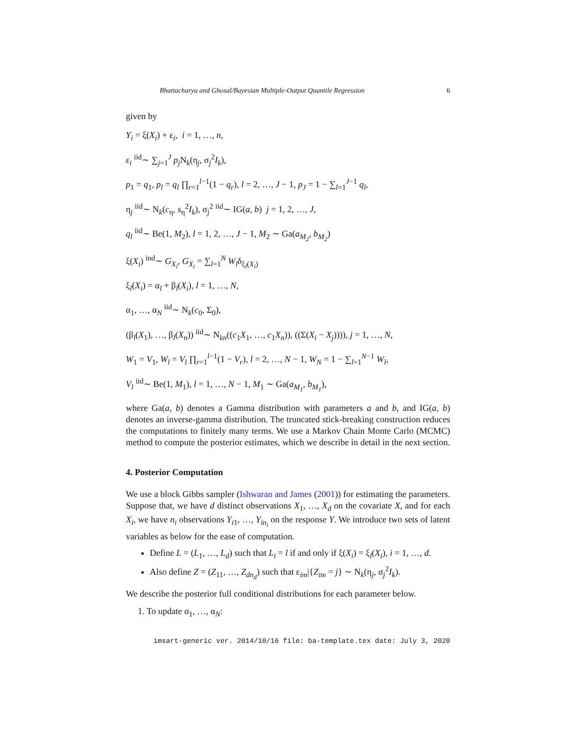Bhattacharya and Ghosal/Bayesian Multiple-Output Quantile Regression 6
given by
Y<sub>i</sub> = ξ(X<sub>i</sub>) + ε<sub>i</sub>, i = 1, …, n,
ε<sub>i</sub> <sup>iid</sup>∼ ∑<sub>j=1</sub><sup>J</sup> p<sub>j</sub> N<sub>k</sub>(η<sub>j</sub>, σ<sub>j</sub><sup>2</sup>I<sub>k</sub>),
p<sub>1</sub> = q<sub>1</sub>, p<sub>l</sub> = q<sub>l</sub> ∏<sub>r=1</sub><sup>l−1</sup>(1 − q<sub>r</sub>), l = 2, …, J − 1, p<sub>J</sub> = 1 − ∑<sub>l=1</sub><sup>J−1</sup> q<sub>l</sub>,
η<sub>j</sub> <sup>iid</sup>∼ N<sub>k</sub>(c<sub>η</sub>, s<sub>η</sub><sup>2</sup>I<sub>k</sub>), σ<sub>j</sub><sup>2</sup> <sup>iid</sup>∼ IG(a, b) j = 1, 2, …, J,
q<sub>l</sub> <sup>iid</sup>∼ Be(1, M<sub>2</sub>), l = 1, 2, …, J − 1, M<sub>2</sub> ∼ Ga(a<sub>M<sub>2</sub></sub>, b<sub>M<sub>2</sub></sub>)
ξ(X<sub>i</sub>) <sup>ind</sup>∼ G<sub>X<sub>i</sub></sub>, G<sub>X<sub>i</sub></sub> = ∑<sub>l=1</sub><sup>N</sup> W<sub>l</sub>δ<sub>ξ<sub>l</sub>(X<sub>i</sub>)</sub>
ξ<sub>l</sub>(X<sub>i</sub>) = α<sub>l</sub> + β<sub>l</sub>(X<sub>i</sub>), l = 1, …, N,
α<sub>1</sub>, …, α<sub>N</sub> <sup>iid</sup>∼ N<sub>k</sub>(c<sub>0</sub>, Σ<sub>0</sub>),
(β<sub>l</sub>(X<sub>1</sub>), …, β<sub>l</sub>(X<sub>n</sub>)) <sup>iid</sup>∼ N<sub>kn</sub>((c<sub>1</sub>X<sub>1</sub>, …, c<sub>1</sub>X<sub>n</sub>)), ((Σ(X<sub>i</sub> − X<sub>j</sub>)))), j = 1, …, N,
W<sub>1</sub> = V<sub>1</sub>, W<sub>l</sub> = V<sub>l</sub> ∏<sub>r=1</sub><sup>l−1</sup>(1 − V<sub>r</sub>), l = 2, …, N − 1, W<sub>N</sub> = 1 − ∑<sub>l=1</sub><sup>N−1</sup> W<sub>l</sub>,
V<sub>l</sub> <sup>iid</sup>∼ Be(1, M<sub>1</sub>), l = 1, …, N − 1, M<sub>1</sub> ∼ Ga(a<sub>M<sub>1</sub></sub>, b<sub>M<sub>1</sub></sub>),
where Ga(a, b) denotes a Gamma distribution with parameters a and b, and IG(a, b) denotes an inverse-gamma distribution. The truncated stick-breaking construction reduces the computations to finitely many terms. We use a Markov Chain Monte Carlo (MCMC) method to compute the posterior estimates, which we describe in detail in the next section.
4. Posterior Computation
We use a block Gibbs sampler (Ishwaran and James (2001)) for estimating the parameters. Suppose that, we have d distinct observations X<sub>1</sub>, …, X<sub>d</sub> on the covariate X, and for each X<sub>i</sub>, we have n<sub>i</sub> observations Y<sub>i1</sub>, …, Y<sub>in<sub>i</sub></sub> on the response Y. We introduce two sets of latent variables as below for the ease of computation.
Define L = (L<sub>1</sub>, …, L<sub>d</sub>) such that L<sub>i</sub> = l if and only if ξ(X<sub>i</sub>) = ξ<sub>l</sub>(X<sub>i</sub>), i = 1, …, d.
Also define Z = (Z<sub>11</sub>, …, Z<sub>dn<sub>d</sub></sub>) such that ε<sub>im</sub>|{Z<sub>im</sub> = j} ∼ N<sub>k</sub>(η<sub>j</sub>, σ<sub>j</sub><sup>2</sup>I<sub>k</sub>).
We describe the posterior full conditional distributions for each parameter below.
1. To update α<sub>1</sub>, …, α<sub>N</sub>:
imsart-generic ver. 2014/10/16 file: ba-template.tex date: July 3, 2020